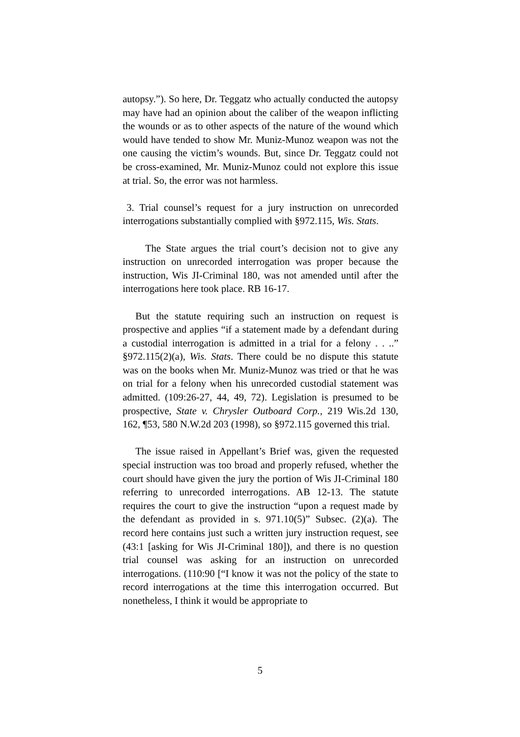autopsy.”). So here, Dr. Teggatz who actually conducted the autopsy may have had an opinion about the caliber of the weapon inflicting the wounds or as to other aspects of the nature of the wound which would have tended to show Mr. Muniz-Munoz weapon was not the one causing the victim’s wounds. But, since Dr. Teggatz could not be cross-examined, Mr. Muniz-Munoz could not explore this issue at trial. So, the error was not harmless.
3. Trial counsel’s request for a jury instruction on unrecorded interrogations substantially complied with §972.115, Wis. Stats.
The State argues the trial court’s decision not to give any instruction on unrecorded interrogation was proper because the instruction, Wis JI-Criminal 180, was not amended until after the interrogations here took place. RB 16-17.
But the statute requiring such an instruction on request is prospective and applies “if a statement made by a defendant during a custodial interrogation is admitted in a trial for a felony . . ..” §972.115(2)(a), Wis. Stats. There could be no dispute this statute was on the books when Mr. Muniz-Munoz was tried or that he was on trial for a felony when his unrecorded custodial statement was admitted. (109:26-27, 44, 49, 72). Legislation is presumed to be prospective, State v. Chrysler Outboard Corp., 219 Wis.2d 130, 162, ¶53, 580 N.W.2d 203 (1998), so §972.115 governed this trial.
The issue raised in Appellant’s Brief was, given the requested special instruction was too broad and properly refused, whether the court should have given the jury the portion of Wis JI-Criminal 180 referring to unrecorded interrogations. AB 12-13. The statute requires the court to give the instruction “upon a request made by the defendant as provided in s. 971.10(5)” Subsec. (2)(a). The record here contains just such a written jury instruction request, see (43:1 [asking for Wis JI-Criminal 180]), and there is no question trial counsel was asking for an instruction on unrecorded interrogations. (110:90 [“I know it was not the policy of the state to record interrogations at the time this interrogation occurred. But nonetheless, I think it would be appropriate to
5